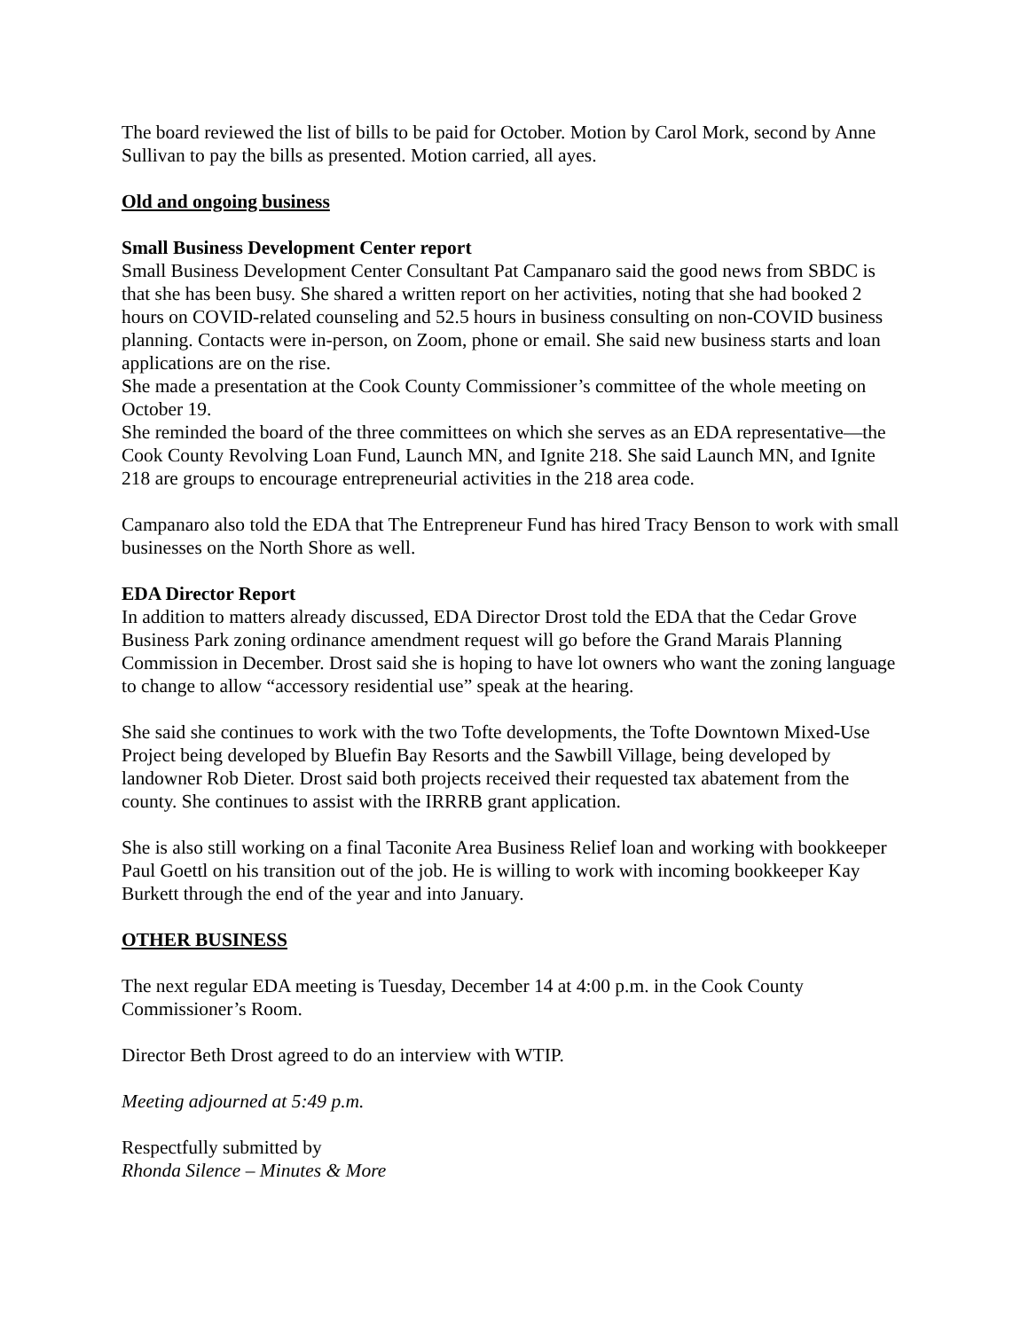The board reviewed the list of bills to be paid for October. Motion by Carol Mork, second by Anne Sullivan to pay the bills as presented. Motion carried, all ayes.
Old and ongoing business
Small Business Development Center report
Small Business Development Center Consultant Pat Campanaro said the good news from SBDC is that she has been busy. She shared a written report on her activities, noting that she had booked 2 hours on COVID-related counseling and 52.5 hours in business consulting on non-COVID business planning. Contacts were in-person, on Zoom, phone or email. She said new business starts and loan applications are on the rise.
She made a presentation at the Cook County Commissioner’s committee of the whole meeting on October 19.
She reminded the board of the three committees on which she serves as an EDA representative—the Cook County Revolving Loan Fund, Launch MN, and Ignite 218. She said Launch MN, and Ignite 218 are groups to encourage entrepreneurial activities in the 218 area code.
Campanaro also told the EDA that The Entrepreneur Fund has hired Tracy Benson to work with small businesses on the North Shore as well.
EDA Director Report
In addition to matters already discussed, EDA Director Drost told the EDA that the Cedar Grove Business Park zoning ordinance amendment request will go before the Grand Marais Planning Commission in December. Drost said she is hoping to have lot owners who want the zoning language to change to allow “accessory residential use” speak at the hearing.
She said she continues to work with the two Tofte developments, the Tofte Downtown Mixed-Use Project being developed by Bluefin Bay Resorts and the Sawbill Village, being developed by landowner Rob Dieter. Drost said both projects received their requested tax abatement from the county. She continues to assist with the IRRRB grant application.
She is also still working on a final Taconite Area Business Relief loan and working with bookkeeper Paul Goettl on his transition out of the job. He is willing to work with incoming bookkeeper Kay Burkett through the end of the year and into January.
OTHER BUSINESS
The next regular EDA meeting is Tuesday, December 14 at 4:00 p.m. in the Cook County Commissioner’s Room.
Director Beth Drost agreed to do an interview with WTIP.
Meeting adjourned at 5:49 p.m.
Respectfully submitted by
Rhonda Silence – Minutes & More